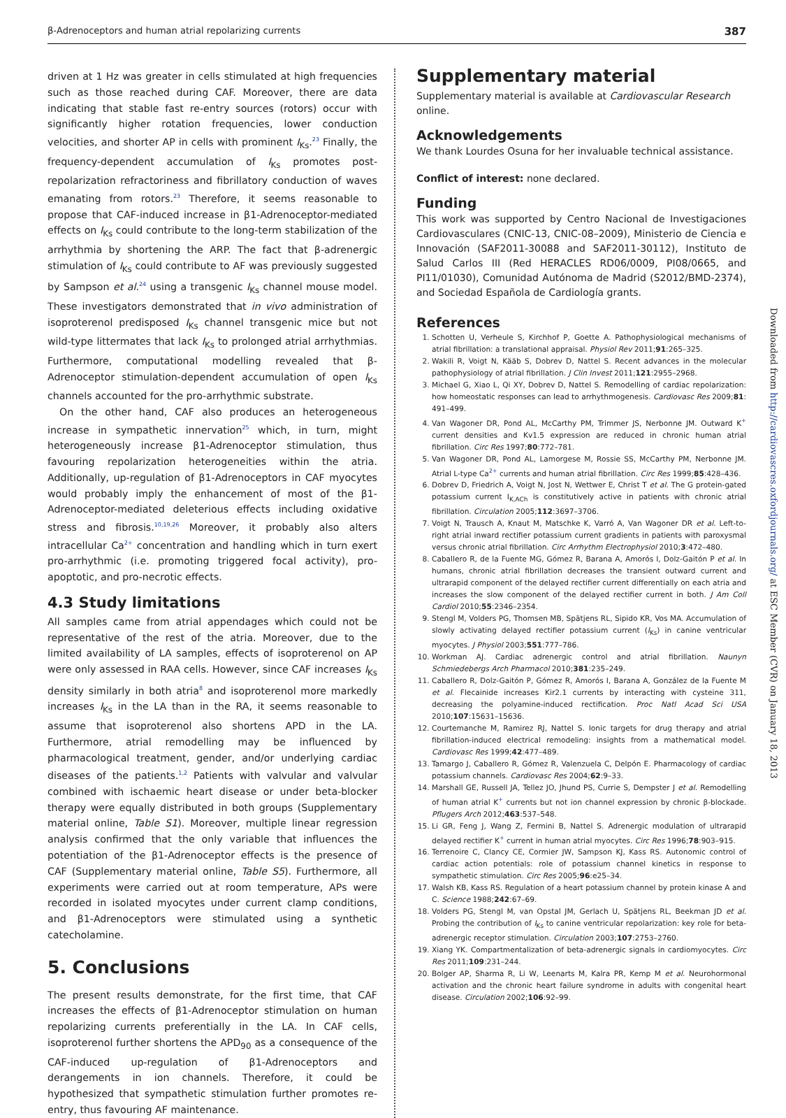β-Adrenoceptors and human atrial repolarizing currents 387
driven at 1 Hz was greater in cells stimulated at high frequencies such as those reached during CAF. Moreover, there are data indicating that stable fast re-entry sources (rotors) occur with significantly higher rotation frequencies, lower conduction velocities, and shorter AP in cells with prominent I<sub>Ks</sub>.<sup>23</sup> Finally, the frequency-dependent accumulation of I<sub>Ks</sub> promotes post-repolarization refractoriness and fibrillatory conduction of waves emanating from rotors.<sup>23</sup> Therefore, it seems reasonable to propose that CAF-induced increase in β1-Adrenoceptor-mediated effects on I<sub>Ks</sub> could contribute to the long-term stabilization of the arrhythmia by shortening the ARP. The fact that β-adrenergic stimulation of I<sub>Ks</sub> could contribute to AF was previously suggested by Sampson et al.<sup>24</sup> using a transgenic I<sub>Ks</sub> channel mouse model. These investigators demonstrated that in vivo administration of isoproterenol predisposed I<sub>Ks</sub> channel transgenic mice but not wild-type littermates that lack I<sub>Ks</sub> to prolonged atrial arrhythmias. Furthermore, computational modelling revealed that β-Adrenoceptor stimulation-dependent accumulation of open I<sub>Ks</sub> channels accounted for the pro-arrhythmic substrate.
On the other hand, CAF also produces an heterogeneous increase in sympathetic innervation<sup>25</sup> which, in turn, might heterogeneously increase β1-Adrenoceptor stimulation, thus favouring repolarization heterogeneities within the atria. Additionally, up-regulation of β1-Adrenoceptors in CAF myocytes would probably imply the enhancement of most of the β1-Adrenoceptor-mediated deleterious effects including oxidative stress and fibrosis.<sup>10,19,26</sup> Moreover, it probably also alters intracellular Ca<sup>2+</sup> concentration and handling which in turn exert pro-arrhythmic (i.e. promoting triggered focal activity), pro-apoptotic, and pro-necrotic effects.
4.3 Study limitations
All samples came from atrial appendages which could not be representative of the rest of the atria. Moreover, due to the limited availability of LA samples, effects of isoproterenol on AP were only assessed in RAA cells. However, since CAF increases I<sub>Ks</sub> density similarly in both atria<sup>8</sup> and isoproterenol more markedly increases I<sub>Ks</sub> in the LA than in the RA, it seems reasonable to assume that isoproterenol also shortens APD in the LA. Furthermore, atrial remodelling may be influenced by pharmacological treatment, gender, and/or underlying cardiac diseases of the patients.<sup>1,2</sup> Patients with valvular and valvular combined with ischaemic heart disease or under beta-blocker therapy were equally distributed in both groups (Supplementary material online, Table S1). Moreover, multiple linear regression analysis confirmed that the only variable that influences the potentiation of the β1-Adrenoceptor effects is the presence of CAF (Supplementary material online, Table S5). Furthermore, all experiments were carried out at room temperature, APs were recorded in isolated myocytes under current clamp conditions, and β1-Adrenoceptors were stimulated using a synthetic catecholamine.
5. Conclusions
The present results demonstrate, for the first time, that CAF increases the effects of β1-Adrenoceptor stimulation on human repolarizing currents preferentially in the LA. In CAF cells, isoproterenol further shortens the APD<sub>90</sub> as a consequence of the CAF-induced up-regulation of β1-Adrenoceptors and derangements in ion channels. Therefore, it could be hypothesized that sympathetic stimulation further promotes re-entry, thus favouring AF maintenance.
Supplementary material
Supplementary material is available at Cardiovascular Research online.
Acknowledgements
We thank Lourdes Osuna for her invaluable technical assistance.
Conflict of interest: none declared.
Funding
This work was supported by Centro Nacional de Investigaciones Cardiovasculares (CNIC-13, CNIC-08–2009), Ministerio de Ciencia e Innovación (SAF2011-30088 and SAF2011-30112), Instituto de Salud Carlos III (Red HERACLES RD06/0009, PI08/0665, and PI11/01030), Comunidad Autónoma de Madrid (S2012/BMD-2374), and Sociedad Española de Cardiología grants.
References
1. Schotten U, Verheule S, Kirchhof P, Goette A. Pathophysiological mechanisms of atrial fibrillation: a translational appraisal. Physiol Rev 2011;91:265–325.
2. Wakili R, Voigt N, Kääb S, Dobrev D, Nattel S. Recent advances in the molecular pathophysiology of atrial fibrillation. J Clin Invest 2011;121:2955–2968.
3. Michael G, Xiao L, Qi XY, Dobrev D, Nattel S. Remodelling of cardiac repolarization: how homeostatic responses can lead to arrhythmogenesis. Cardiovasc Res 2009;81: 491–499.
4. Van Wagoner DR, Pond AL, McCarthy PM, Trimmer JS, Nerbonne JM. Outward K<sup>+</sup> current densities and Kv1.5 expression are reduced in chronic human atrial fibrillation. Circ Res 1997;80:772–781.
5. Van Wagoner DR, Pond AL, Lamorgese M, Rossie SS, McCarthy PM, Nerbonne JM. Atrial L-type Ca<sup>2+</sup> currents and human atrial fibrillation. Circ Res 1999;85:428–436.
6. Dobrev D, Friedrich A, Voigt N, Jost N, Wettwer E, Christ T et al. The G protein-gated potassium current I<sub>K,ACh</sub> is constitutively active in patients with chronic atrial fibrillation. Circulation 2005;112:3697–3706.
7. Voigt N, Trausch A, Knaut M, Matschke K, Varró A, Van Wagoner DR et al. Left-to-right atrial inward rectifier potassium current gradients in patients with paroxysmal versus chronic atrial fibrillation. Circ Arrhythm Electrophysiol 2010;3:472–480.
8. Caballero R, de la Fuente MG, Gómez R, Barana A, Amorós I, Dolz-Gaitón P et al. In humans, chronic atrial fibrillation decreases the transient outward current and ultrarapid component of the delayed rectifier current differentially on each atria and increases the slow component of the delayed rectifier current in both. J Am Coll Cardiol 2010;55:2346–2354.
9. Stengl M, Volders PG, Thomsen MB, Spätjens RL, Sipido KR, Vos MA. Accumulation of slowly activating delayed rectifier potassium current (I<sub>Ks</sub>) in canine ventricular myocytes. J Physiol 2003;551:777–786.
10. Workman AJ. Cardiac adrenergic control and atrial fibrillation. Naunyn Schmiedebergs Arch Pharmacol 2010;381:235–249.
11. Caballero R, Dolz-Gaitón P, Gómez R, Amorós I, Barana A, González de la Fuente M et al. Flecainide increases Kir2.1 currents by interacting with cysteine 311, decreasing the polyamine-induced rectification. Proc Natl Acad Sci USA 2010;107:15631–15636.
12. Courtemanche M, Ramirez RJ, Nattel S. Ionic targets for drug therapy and atrial fibrillation-induced electrical remodeling: insights from a mathematical model. Cardiovasc Res 1999;42:477–489.
13. Tamargo J, Caballero R, Gómez R, Valenzuela C, Delpón E. Pharmacology of cardiac potassium channels. Cardiovasc Res 2004;62:9–33.
14. Marshall GE, Russell JA, Tellez JO, Jhund PS, Currie S, Dempster J et al. Remodelling of human atrial K<sup>+</sup> currents but not ion channel expression by chronic β-blockade. Pflugers Arch 2012;463:537–548.
15. Li GR, Feng J, Wang Z, Fermini B, Nattel S. Adrenergic modulation of ultrarapid delayed rectifier K<sup>+</sup> current in human atrial myocytes. Circ Res 1996;78:903–915.
16. Terrenoire C, Clancy CE, Cormier JW, Sampson KJ, Kass RS. Autonomic control of cardiac action potentials: role of potassium channel kinetics in response to sympathetic stimulation. Circ Res 2005;96:e25–34.
17. Walsh KB, Kass RS. Regulation of a heart potassium channel by protein kinase A and C. Science 1988;242:67–69.
18. Volders PG, Stengl M, van Opstal JM, Gerlach U, Spätjens RL, Beekman JD et al. Probing the contribution of I<sub>Ks</sub> to canine ventricular repolarization: key role for beta-adrenergic receptor stimulation. Circulation 2003;107:2753–2760.
19. Xiang YK. Compartmentalization of beta-adrenergic signals in cardiomyocytes. Circ Res 2011;109:231–244.
20. Bolger AP, Sharma R, Li W, Leenarts M, Kalra PR, Kemp M et al. Neurohormonal activation and the chronic heart failure syndrome in adults with congenital heart disease. Circulation 2002;106:92–99.
Downloaded from http://cardiovascres.oxfordjournals.org/ at ESC Member (CVR) on January 18, 2013